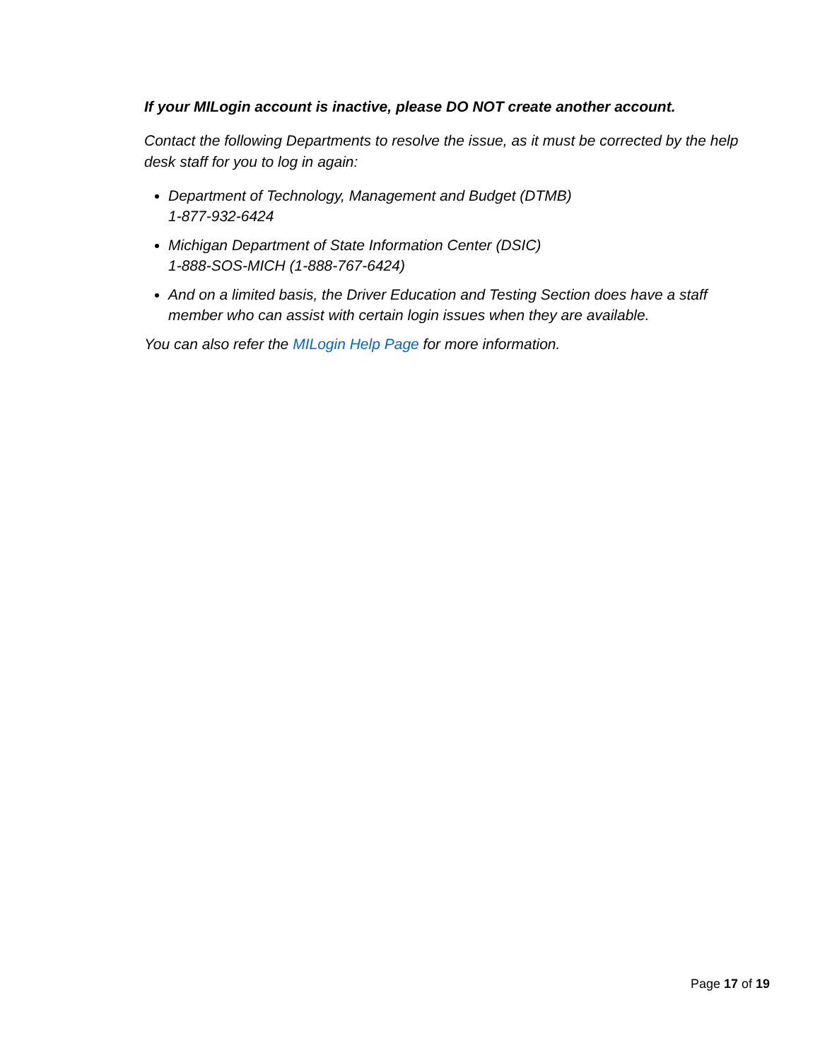If your MILogin account is inactive, please DO NOT create another account.
Contact the following Departments to resolve the issue, as it must be corrected by the help desk staff for you to log in again:
Department of Technology, Management and Budget (DTMB)
1-877-932-6424
Michigan Department of State Information Center (DSIC)
1-888-SOS-MICH (1-888-767-6424)
And on a limited basis, the Driver Education and Testing Section does have a staff member who can assist with certain login issues when they are available.
You can also refer the MILogin Help Page for more information.
Page 17 of 19